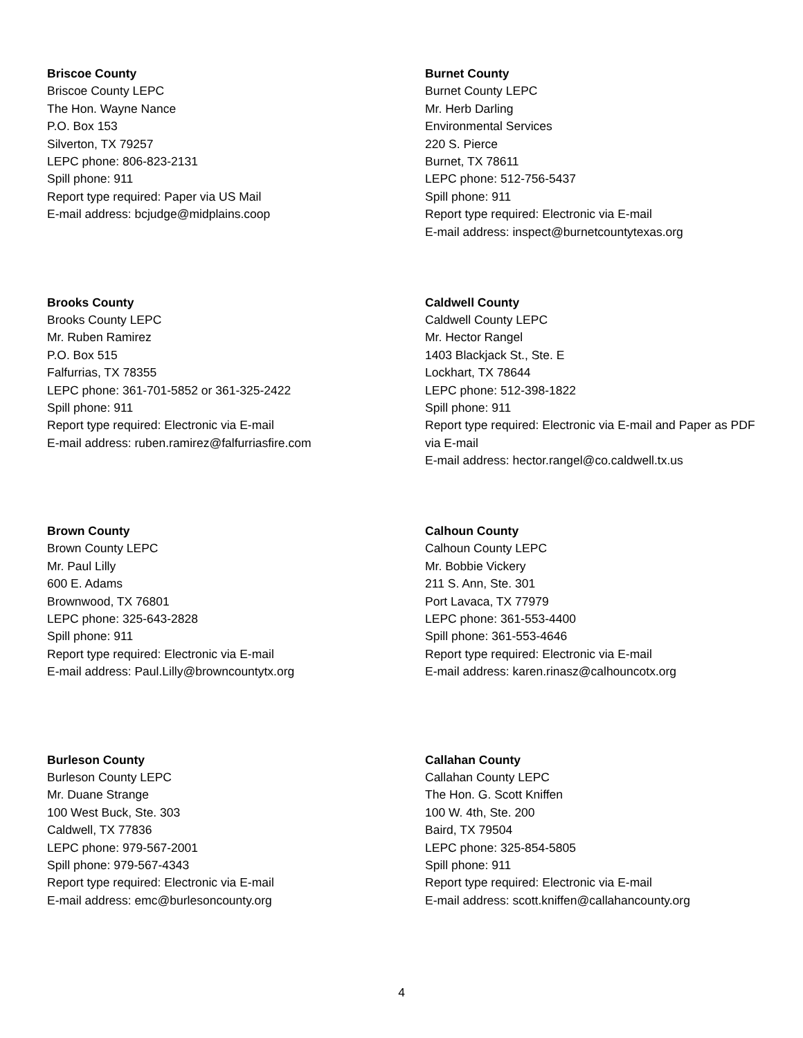Briscoe County
Briscoe County LEPC
The Hon. Wayne Nance
P.O. Box 153
Silverton, TX 79257
LEPC phone: 806-823-2131
Spill phone: 911
Report type required: Paper via US Mail
E-mail address: bcjudge@midplains.coop
Brooks County
Brooks County LEPC
Mr. Ruben Ramirez
P.O. Box 515
Falfurrias, TX 78355
LEPC phone: 361-701-5852 or 361-325-2422
Spill phone: 911
Report type required: Electronic via E-mail
E-mail address: ruben.ramirez@falfurriasfire.com
Brown County
Brown County LEPC
Mr. Paul Lilly
600 E. Adams
Brownwood, TX 76801
LEPC phone: 325-643-2828
Spill phone: 911
Report type required: Electronic via E-mail
E-mail address: Paul.Lilly@browncountytx.org
Burleson County
Burleson County LEPC
Mr. Duane Strange
100 West Buck, Ste. 303
Caldwell, TX 77836
LEPC phone: 979-567-2001
Spill phone: 979-567-4343
Report type required: Electronic via E-mail
E-mail address: emc@burlesoncounty.org
Burnet County
Burnet County LEPC
Mr. Herb Darling
Environmental Services
220 S. Pierce
Burnet, TX 78611
LEPC phone: 512-756-5437
Spill phone: 911
Report type required: Electronic via E-mail
E-mail address: inspect@burnetcountytexas.org
Caldwell County
Caldwell County LEPC
Mr. Hector Rangel
1403 Blackjack St., Ste. E
Lockhart, TX 78644
LEPC phone: 512-398-1822
Spill phone: 911
Report type required: Electronic via E-mail and Paper as PDF via E-mail
E-mail address: hector.rangel@co.caldwell.tx.us
Calhoun County
Calhoun County LEPC
Mr. Bobbie Vickery
211 S. Ann, Ste. 301
Port Lavaca, TX 77979
LEPC phone: 361-553-4400
Spill phone: 361-553-4646
Report type required: Electronic via E-mail
E-mail address: karen.rinasz@calhouncotx.org
Callahan County
Callahan County LEPC
The Hon. G. Scott Kniffen
100 W. 4th, Ste. 200
Baird, TX 79504
LEPC phone: 325-854-5805
Spill phone: 911
Report type required: Electronic via E-mail
E-mail address: scott.kniffen@callahancounty.org
4